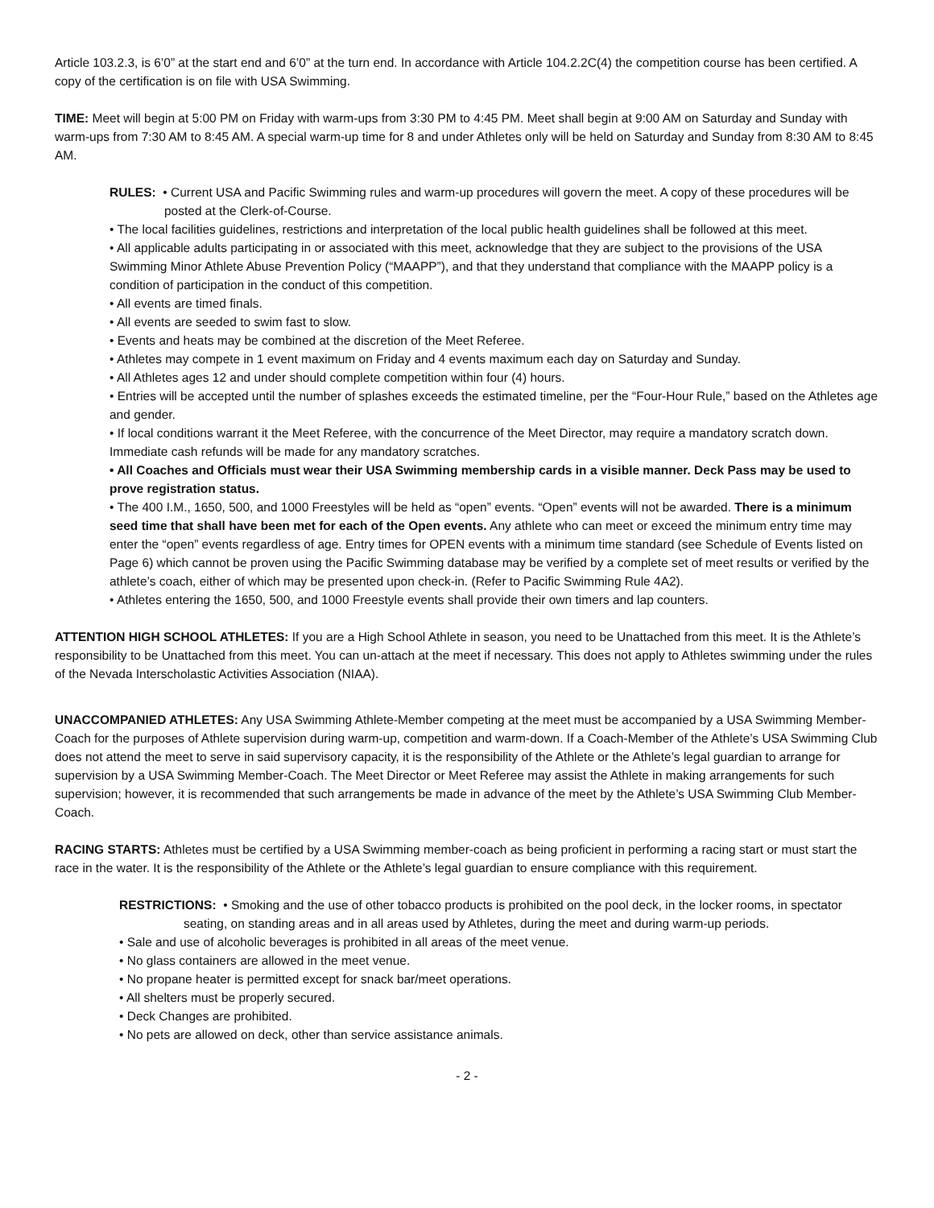Article 103.2.3, is 6’0” at the start end and 6’0” at the turn end. In accordance with Article 104.2.2C(4) the competition course has been certified. A copy of the certification is on file with USA Swimming.
TIME: Meet will begin at 5:00 PM on Friday with warm-ups from 3:30 PM to 4:45 PM. Meet shall begin at 9:00 AM on Saturday and Sunday with warm-ups from 7:30 AM to 8:45 AM. A special warm-up time for 8 and under Athletes only will be held on Saturday and Sunday from 8:30 AM to 8:45 AM.
RULES: • Current USA and Pacific Swimming rules and warm-up procedures will govern the meet. A copy of these procedures will be posted at the Clerk-of-Course.
• The local facilities guidelines, restrictions and interpretation of the local public health guidelines shall be followed at this meet.
• All applicable adults participating in or associated with this meet, acknowledge that they are subject to the provisions of the USA Swimming Minor Athlete Abuse Prevention Policy (“MAAPP”), and that they understand that compliance with the MAAPP policy is a condition of participation in the conduct of this competition.
• All events are timed finals.
• All events are seeded to swim fast to slow.
• Events and heats may be combined at the discretion of the Meet Referee.
• Athletes may compete in 1 event maximum on Friday and 4 events maximum each day on Saturday and Sunday.
• All Athletes ages 12 and under should complete competition within four (4) hours.
• Entries will be accepted until the number of splashes exceeds the estimated timeline, per the “Four-Hour Rule,” based on the Athletes age and gender.
• If local conditions warrant it the Meet Referee, with the concurrence of the Meet Director, may require a mandatory scratch down. Immediate cash refunds will be made for any mandatory scratches.
• All Coaches and Officials must wear their USA Swimming membership cards in a visible manner. Deck Pass may be used to prove registration status.
• The 400 I.M., 1650, 500, and 1000 Freestyles will be held as “open” events. “Open” events will not be awarded. There is a minimum seed time that shall have been met for each of the Open events. Any athlete who can meet or exceed the minimum entry time may enter the “open” events regardless of age. Entry times for OPEN events with a minimum time standard (see Schedule of Events listed on Page 6) which cannot be proven using the Pacific Swimming database may be verified by a complete set of meet results or verified by the athlete’s coach, either of which may be presented upon check-in. (Refer to Pacific Swimming Rule 4A2).
• Athletes entering the 1650, 500, and 1000 Freestyle events shall provide their own timers and lap counters.
ATTENTION HIGH SCHOOL ATHLETES: If you are a High School Athlete in season, you need to be Unattached from this meet. It is the Athlete’s responsibility to be Unattached from this meet. You can un-attach at the meet if necessary. This does not apply to Athletes swimming under the rules of the Nevada Interscholastic Activities Association (NIAA).
UNACCOMPANIED ATHLETES: Any USA Swimming Athlete-Member competing at the meet must be accompanied by a USA Swimming Member-Coach for the purposes of Athlete supervision during warm-up, competition and warm-down. If a Coach-Member of the Athlete’s USA Swimming Club does not attend the meet to serve in said supervisory capacity, it is the responsibility of the Athlete or the Athlete’s legal guardian to arrange for supervision by a USA Swimming Member-Coach. The Meet Director or Meet Referee may assist the Athlete in making arrangements for such supervision; however, it is recommended that such arrangements be made in advance of the meet by the Athlete’s USA Swimming Club Member-Coach.
RACING STARTS: Athletes must be certified by a USA Swimming member-coach as being proficient in performing a racing start or must start the race in the water. It is the responsibility of the Athlete or the Athlete’s legal guardian to ensure compliance with this requirement.
RESTRICTIONS: • Smoking and the use of other tobacco products is prohibited on the pool deck, in the locker rooms, in spectator seating, on standing areas and in all areas used by Athletes, during the meet and during warm-up periods.
• Sale and use of alcoholic beverages is prohibited in all areas of the meet venue.
• No glass containers are allowed in the meet venue.
• No propane heater is permitted except for snack bar/meet operations.
• All shelters must be properly secured.
• Deck Changes are prohibited.
• No pets are allowed on deck, other than service assistance animals.
- 2 -